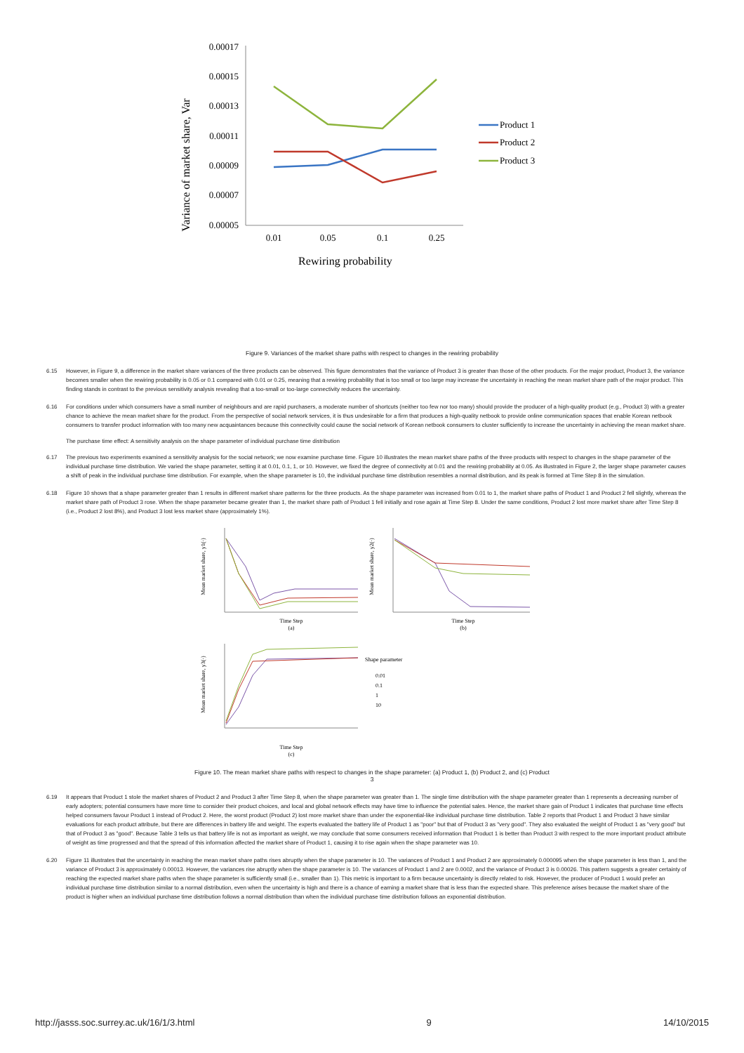Variance of market share, Var
0.00017
0.00015
0.00013
0.00011
0.00009
0.00007
0.00005
0.01
0.05
0.1
0.25
Rewiring probability
Product 1
Product 2
Product 3
Figure 9. Variances of the market share paths with respect to changes in the rewiring probability
6.15 However, in Figure 9, a difference in the market share variances of the three products can be observed. This figure demonstrates that the variance of Product 3 is greater than those of the other products. For the major product, Product 3, the variance becomes smaller when the rewiring probability is 0.05 or 0.1 compared with 0.01 or 0.25, meaning that a rewiring probability that is too small or too large may increase the uncertainty in reaching the mean market share path of the major product. This finding stands in contrast to the previous sensitivity analysis revealing that a too-small or too-large connectivity reduces the uncertainty.
6.16 For conditions under which consumers have a small number of neighbours and are rapid purchasers, a moderate number of shortcuts (neither too few nor too many) should provide the producer of a high-quality product (e.g., Product 3) with a greater chance to achieve the mean market share for the product. From the perspective of social network services, it is thus undesirable for a firm that produces a high-quality netbook to provide online communication spaces that enable Korean netbook consumers to transfer product information with too many new acquaintances because this connectivity could cause the social network of Korean netbook consumers to cluster sufficiently to increase the uncertainty in achieving the mean market share.
The purchase time effect: A sensitivity analysis on the shape parameter of individual purchase time distribution
6.17 The previous two experiments examined a sensitivity analysis for the social network; we now examine purchase time. Figure 10 illustrates the mean market share paths of the three products with respect to changes in the shape parameter of the individual purchase time distribution. We varied the shape parameter, setting it at 0.01, 0.1, 1, or 10. However, we fixed the degree of connectivity at 0.01 and the rewiring probability at 0.05. As illustrated in Figure 2, the larger shape parameter causes a shift of peak in the individual purchase time distribution. For example, when the shape parameter is 10, the individual purchase time distribution resembles a normal distribution, and its peak is formed at Time Step 8 in the simulation.
6.18 Figure 10 shows that a shape parameter greater than 1 results in different market share patterns for the three products. As the shape parameter was increased from 0.01 to 1, the market share paths of Product 1 and Product 2 fell slightly, whereas the market share path of Product 3 rose. When the shape parameter became greater than 1, the market share path of Product 1 fell initially and rose again at Time Step 8. Under the same conditions, Product 2 lost more market share after Time Step 8 (i.e., Product 2 lost 8%), and Product 3 lost less market share (approximately 1%).
Mean market share, y1(·)
Time Step
(a)
Mean market share, y2(·)
Time Step
(b)
Mean market share, y3(·)
Time Step
(c)
Shape parameter
0.01
0.1
1
10
Figure 10. The mean market share paths with respect to changes in the shape parameter: (a) Product 1, (b) Product 2, and (c) Product
3
6.19 It appears that Product 1 stole the market shares of Product 2 and Product 3 after Time Step 8, when the shape parameter was greater than 1. The single time distribution with the shape parameter greater than 1 represents a decreasing number of early adopters; potential consumers have more time to consider their product choices, and local and global network effects may have time to influence the potential sales. Hence, the market share gain of Product 1 indicates that purchase time effects helped consumers favour Product 1 instead of Product 2. Here, the worst product (Product 2) lost more market share than under the exponential-like individual purchase time distribution. Table 2 reports that Product 1 and Product 3 have similar evaluations for each product attribute, but there are differences in battery life and weight. The experts evaluated the battery life of Product 1 as "poor" but that of Product 3 as "very good". They also evaluated the weight of Product 1 as "very good" but that of Product 3 as "good". Because Table 3 tells us that battery life is not as important as weight, we may conclude that some consumers received information that Product 1 is better than Product 3 with respect to the more important product attribute of weight as time progressed and that the spread of this information affected the market share of Product 1, causing it to rise again when the shape parameter was 10.
6.20 Figure 11 illustrates that the uncertainty in reaching the mean market share paths rises abruptly when the shape parameter is 10. The variances of Product 1 and Product 2 are approximately 0.000095 when the shape parameter is less than 1, and the variance of Product 3 is approximately 0.00013. However, the variances rise abruptly when the shape parameter is 10. The variances of Product 1 and 2 are 0.0002, and the variance of Product 3 is 0.00026. This pattern suggests a greater certainty of reaching the expected market share paths when the shape parameter is sufficiently small (i.e., smaller than 1). This metric is important to a firm because uncertainty is directly related to risk. However, the producer of Product 1 would prefer an individual purchase time distribution similar to a normal distribution, even when the uncertainty is high and there is a chance of earning a market share that is less than the expected share. This preference arises because the market share of the product is higher when an individual purchase time distribution follows a normal distribution than when the individual purchase time distribution follows an exponential distribution.
http://jasss.soc.surrey.ac.uk/16/1/3.html 9 14/10/2015